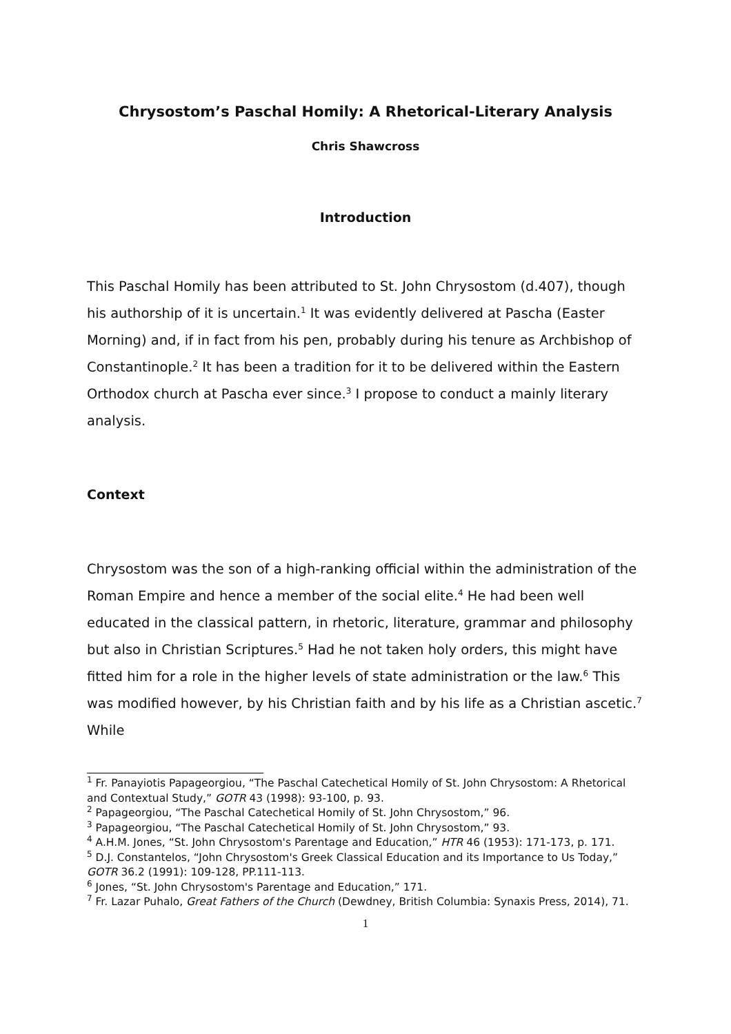Chrysostom’s Paschal Homily: A Rhetorical-Literary Analysis
Chris Shawcross
Introduction
This Paschal Homily has been attributed to St. John Chrysostom (d.407), though his authorship of it is uncertain.<sup>1</sup> It was evidently delivered at Pascha (Easter Morning) and, if in fact from his pen, probably during his tenure as Archbishop of Constantinople.<sup>2</sup> It has been a tradition for it to be delivered within the Eastern Orthodox church at Pascha ever since.<sup>3</sup> I propose to conduct a mainly literary analysis.
Context
Chrysostom was the son of a high-ranking official within the administration of the Roman Empire and hence a member of the social elite.<sup>4</sup> He had been well educated in the classical pattern, in rhetoric, literature, grammar and philosophy but also in Christian Scriptures.<sup>5</sup> Had he not taken holy orders, this might have fitted him for a role in the higher levels of state administration or the law.<sup>6</sup> This was modified however, by his Christian faith and by his life as a Christian ascetic.<sup>7</sup> While
<sup>1</sup> Fr. Panayiotis Papageorgiou, “The Paschal Catechetical Homily of St. John Chrysostom: A Rhetorical and Contextual Study,” GOTR 43 (1998): 93-100, p. 93.
<sup>2</sup> Papageorgiou, “The Paschal Catechetical Homily of St. John Chrysostom,” 96.
<sup>3</sup> Papageorgiou, “The Paschal Catechetical Homily of St. John Chrysostom,” 93.
<sup>4</sup> A.H.M. Jones, “St. John Chrysostom's Parentage and Education,” HTR 46 (1953): 171-173, p. 171.
<sup>5</sup> D.J. Constantelos, “John Chrysostom's Greek Classical Education and its Importance to Us Today,” GOTR 36.2 (1991): 109-128, PP.111-113.
<sup>6</sup> Jones, “St. John Chrysostom's Parentage and Education,” 171.
<sup>7</sup> Fr. Lazar Puhalo, Great Fathers of the Church (Dewdney, British Columbia: Synaxis Press, 2014), 71.
1